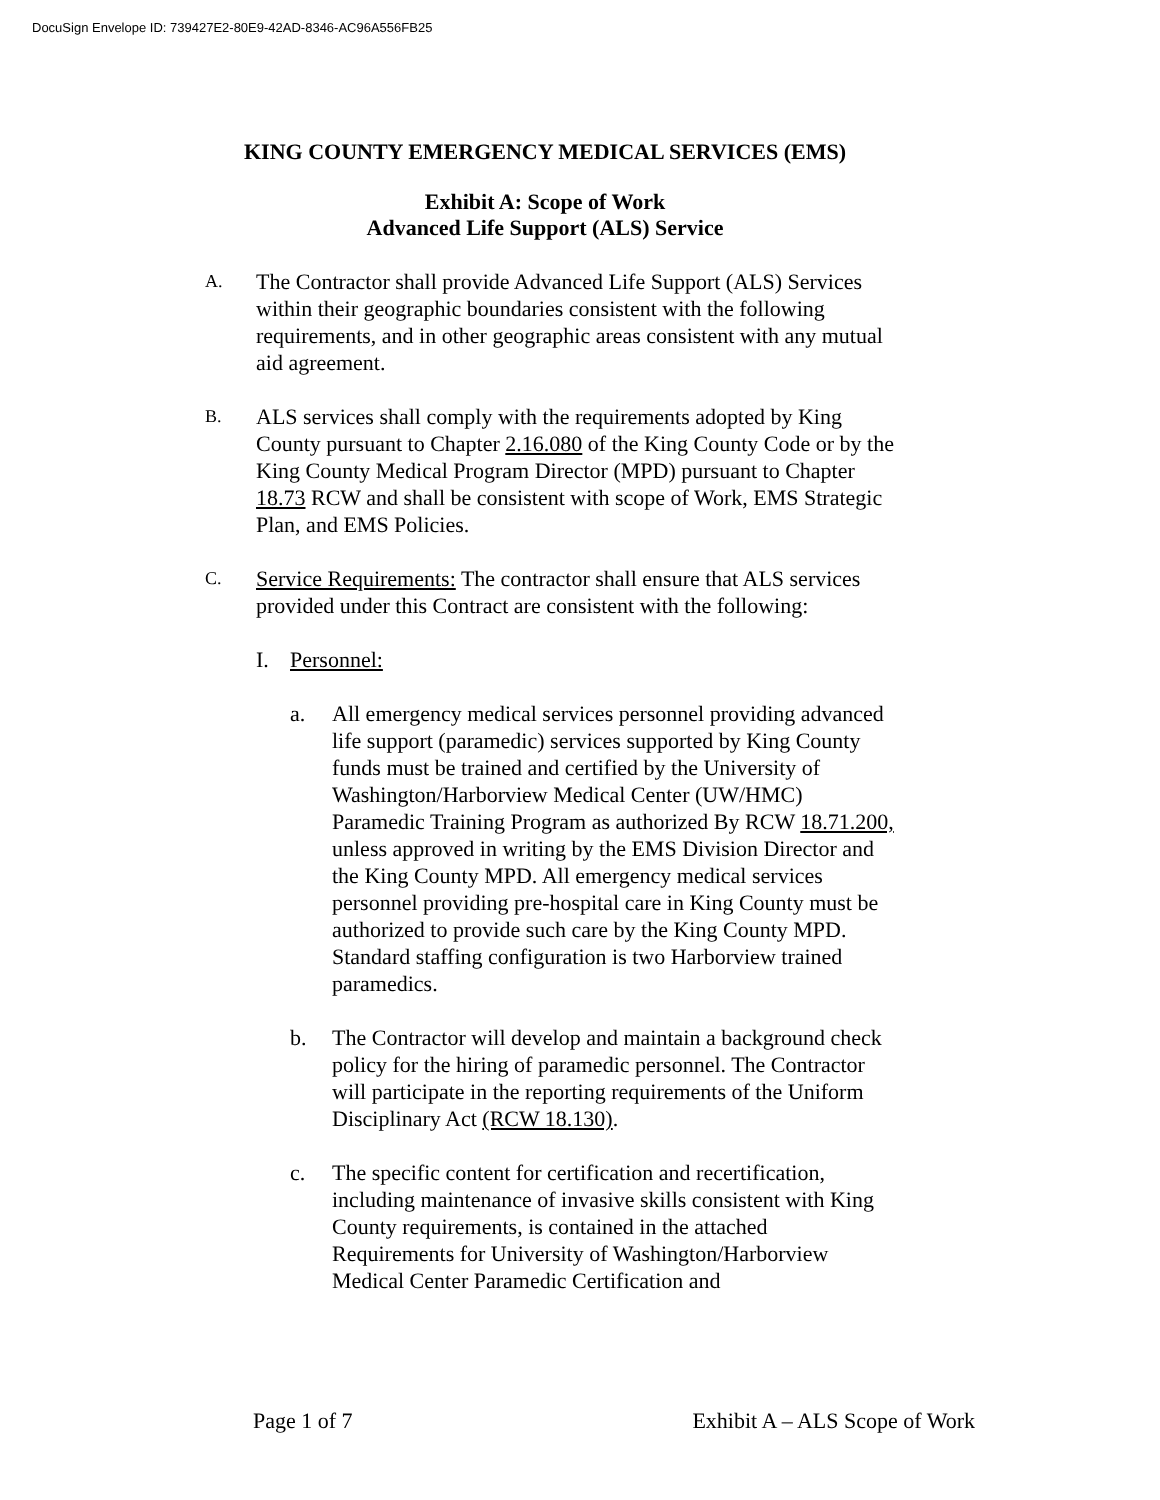DocuSign Envelope ID: 739427E2-80E9-42AD-8346-AC96A556FB25
KING COUNTY EMERGENCY MEDICAL SERVICES (EMS)
Exhibit A: Scope of Work
Advanced Life Support (ALS) Service
A.
The Contractor shall provide Advanced Life Support (ALS) Services within their geographic boundaries consistent with the following requirements, and in other geographic areas consistent with any mutual aid agreement.
B.
ALS services shall comply with the requirements adopted by King County pursuant to Chapter 2.16.080 of the King County Code or by the King County Medical Program Director (MPD) pursuant to Chapter 18.73 RCW and shall be consistent with scope of Work, EMS Strategic Plan, and EMS Policies.
C.
Service Requirements: The contractor shall ensure that ALS services provided under this Contract are consistent with the following:
I. Personnel:
a. All emergency medical services personnel providing advanced life support (paramedic) services supported by King County funds must be trained and certified by the University of Washington/Harborview Medical Center (UW/HMC) Paramedic Training Program as authorized By RCW 18.71.200, unless approved in writing by the EMS Division Director and the King County MPD. All emergency medical services personnel providing pre-hospital care in King County must be authorized to provide such care by the King County MPD. Standard staffing configuration is two Harborview trained paramedics.
b. The Contractor will develop and maintain a background check policy for the hiring of paramedic personnel. The Contractor will participate in the reporting requirements of the Uniform Disciplinary Act (RCW 18.130).
c. The specific content for certification and recertification, including maintenance of invasive skills consistent with King County requirements, is contained in the attached Requirements for University of Washington/Harborview Medical Center Paramedic Certification and
Page 1 of 7 Exhibit A – ALS Scope of Work